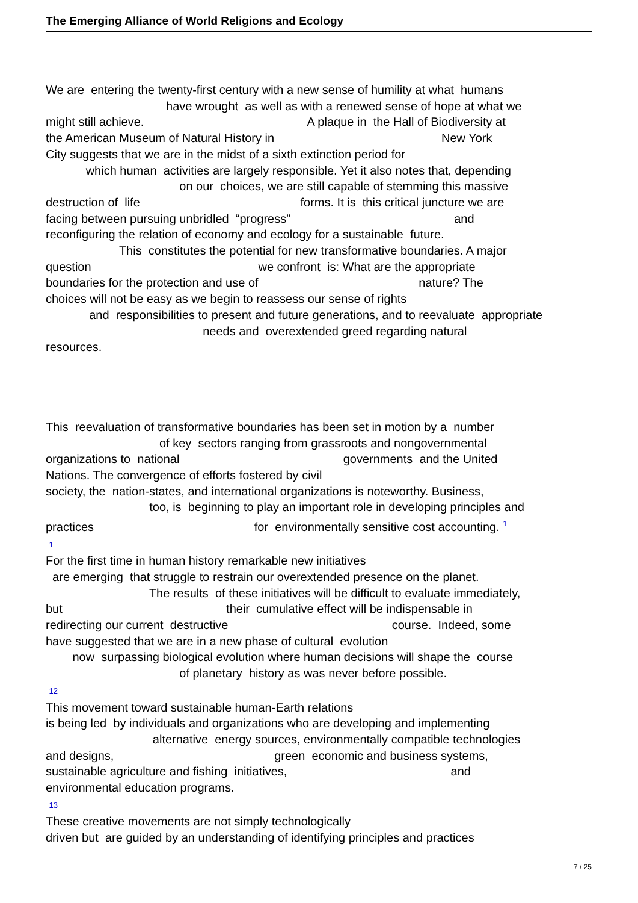The Emerging Alliance of World Religions and Ecology
We are entering the twenty-first century with a new sense of humility at what humans have wrought as well as with a renewed sense of hope at what we might still achieve. A plaque in the Hall of Biodiversity at the American Museum of Natural History in New York City suggests that we are in the midst of a sixth extinction period for which human activities are largely responsible. Yet it also notes that, depending on our choices, we are still capable of stemming this massive destruction of life forms. It is this critical juncture we are facing between pursuing unbridled “progress” and reconfiguring the relation of economy and ecology for a sustainable future. This constitutes the potential for new transformative boundaries. A major question we confront is: What are the appropriate boundaries for the protection and use of nature? The choices will not be easy as we begin to reassess our sense of rights and responsibilities to present and future generations, and to reevaluate appropriate needs and overextended greed regarding natural resources.
This reevaluation of transformative boundaries has been set in motion by a number of key sectors ranging from grassroots and nongovernmental organizations to national governments and the United Nations. The convergence of efforts fostered by civil society, the nation-states, and international organizations is noteworthy. Business, too, is beginning to play an important role in developing principles and practices for environmentally sensitive cost accounting. <sup>1</sup> 1 For the first time in human history remarkable new initiatives are emerging that struggle to restrain our overextended presence on the planet. The results of these initiatives will be difficult to evaluate immediately, but their cumulative effect will be indispensable in redirecting our current destructive course. Indeed, some have suggested that we are in a new phase of cultural evolution now surpassing biological evolution where human decisions will shape the course of planetary history as was never before possible. 12 This movement toward sustainable human-Earth relations is being led by individuals and organizations who are developing and implementing alternative energy sources, environmentally compatible technologies and designs, green economic and business systems, sustainable agriculture and fishing initiatives, and environmental education programs. 13 These creative movements are not simply technologically driven but are guided by an understanding of identifying principles and practices
7 / 25